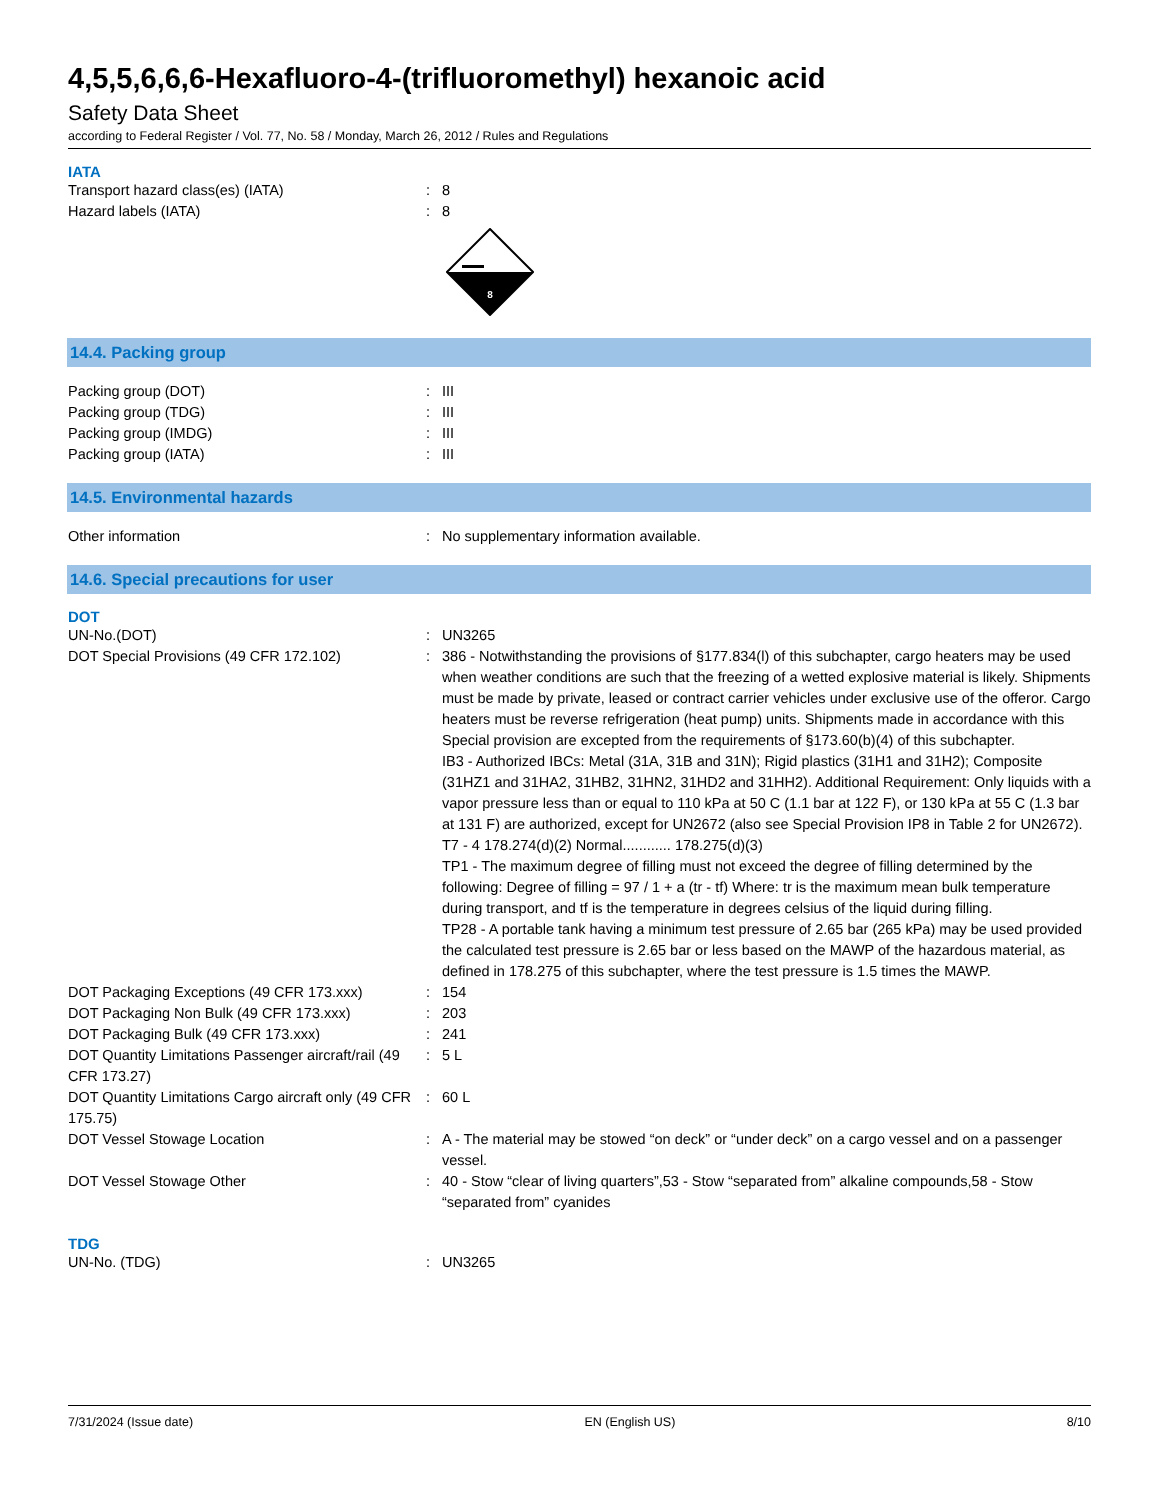4,5,5,6,6,6-Hexafluoro-4-(trifluoromethyl) hexanoic acid
Safety Data Sheet
according to Federal Register / Vol. 77, No. 58 / Monday, March 26, 2012 / Rules and Regulations
IATA
Transport hazard class(es) (IATA) : 8
Hazard labels (IATA) : 8
8
14.4. Packing group
Packing group (DOT) : III
Packing group (TDG) : III
Packing group (IMDG) : III
Packing group (IATA) : III
14.5. Environmental hazards
Other information : No supplementary information available.
14.6. Special precautions for user
DOT
UN-No.(DOT) : UN3265
DOT Special Provisions (49 CFR 172.102) : 386 - Notwithstanding the provisions of §177.834(l) of this subchapter, cargo heaters may be used when weather conditions are such that the freezing of a wetted explosive material is likely. Shipments must be made by private, leased or contract carrier vehicles under exclusive use of the offeror. Cargo heaters must be reverse refrigeration (heat pump) units. Shipments made in accordance with this Special provision are excepted from the requirements of §173.60(b)(4) of this subchapter.
IB3 - Authorized IBCs: Metal (31A, 31B and 31N); Rigid plastics (31H1 and 31H2); Composite (31HZ1 and 31HA2, 31HB2, 31HN2, 31HD2 and 31HH2). Additional Requirement: Only liquids with a vapor pressure less than or equal to 110 kPa at 50 C (1.1 bar at 122 F), or 130 kPa at 55 C (1.3 bar at 131 F) are authorized, except for UN2672 (also see Special Provision IP8 in Table 2 for UN2672).
T7 - 4 178.274(d)(2) Normal............ 178.275(d)(3)
TP1 - The maximum degree of filling must not exceed the degree of filling determined by the following: Degree of filling = 97 / 1 + a (tr - tf) Where: tr is the maximum mean bulk temperature during transport, and tf is the temperature in degrees celsius of the liquid during filling.
TP28 - A portable tank having a minimum test pressure of 2.65 bar (265 kPa) may be used provided the calculated test pressure is 2.65 bar or less based on the MAWP of the hazardous material, as defined in 178.275 of this subchapter, where the test pressure is 1.5 times the MAWP.
DOT Packaging Exceptions (49 CFR 173.xxx) : 154
DOT Packaging Non Bulk (49 CFR 173.xxx) : 203
DOT Packaging Bulk (49 CFR 173.xxx) : 241
DOT Quantity Limitations Passenger aircraft/rail (49 CFR 173.27)
: 5 L
DOT Quantity Limitations Cargo aircraft only (49 CFR 175.75)
: 60 L
DOT Vessel Stowage Location : A - The material may be stowed “on deck” or “under deck” on a cargo vessel and on a passenger vessel.
DOT Vessel Stowage Other : 40 - Stow “clear of living quarters”,53 - Stow “separated from” alkaline compounds,58 - Stow “separated from” cyanides
TDG
UN-No. (TDG) : UN3265
7/31/2024 (Issue date) EN (English US) 8/10